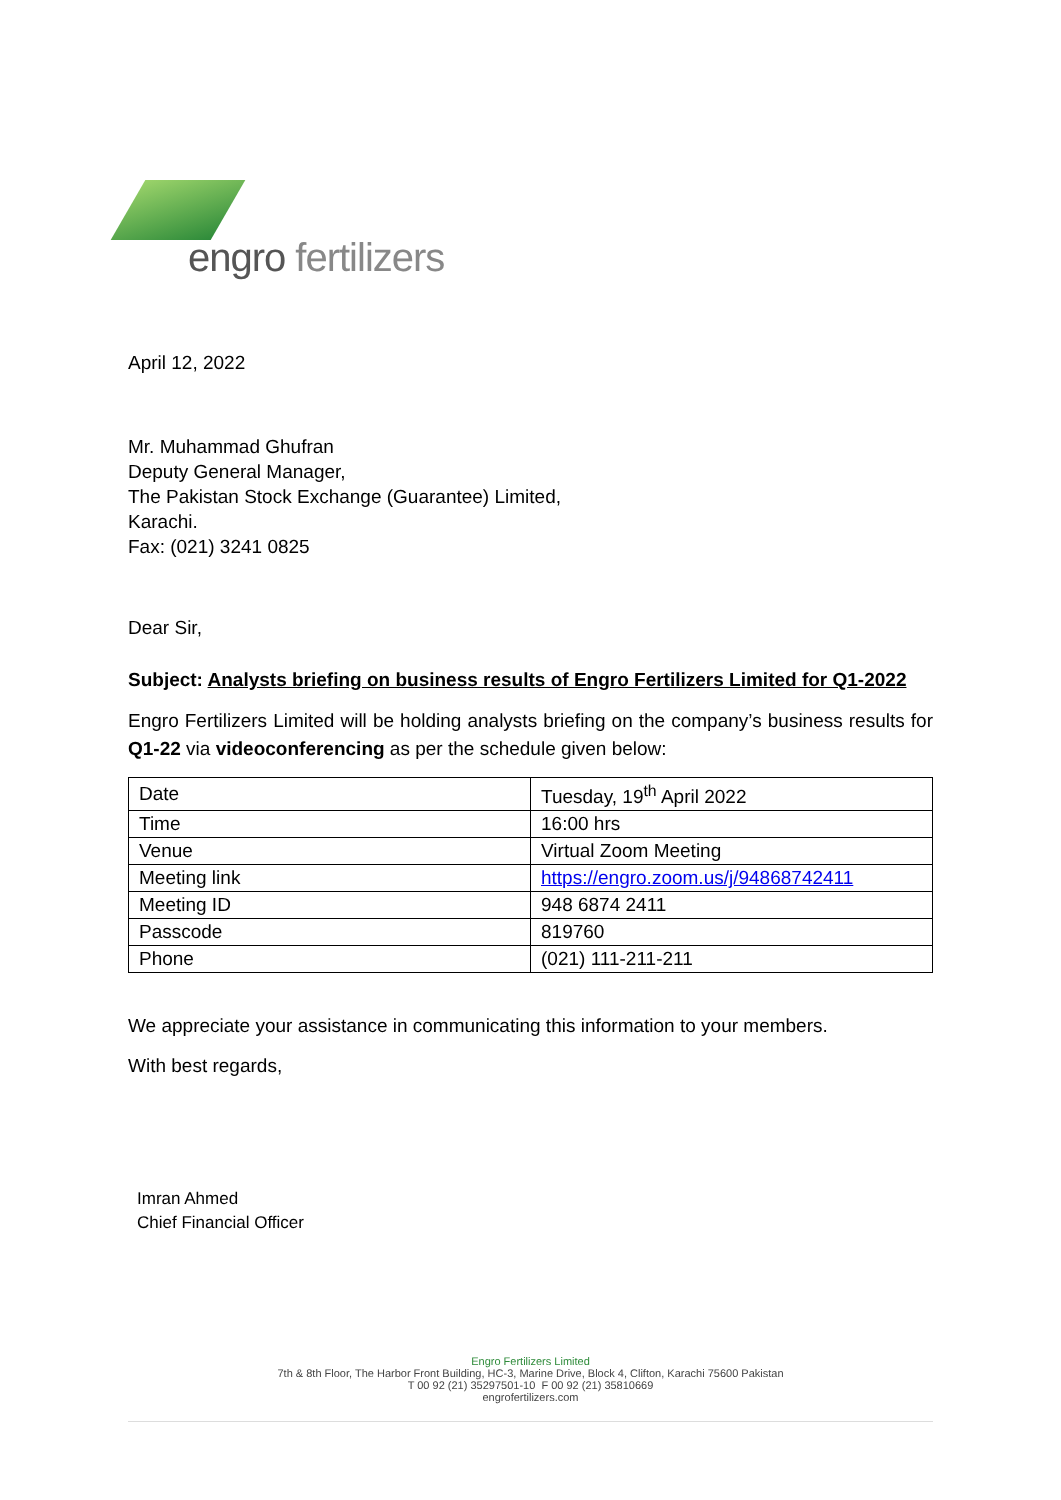engro fertilizers
April 12, 2022
Mr. Muhammad Ghufran
Deputy General Manager,
The Pakistan Stock Exchange (Guarantee) Limited,
Karachi.
Fax: (021) 3241 0825
Dear Sir,
Subject: Analysts briefing on business results of Engro Fertilizers Limited for Q1-2022
Engro Fertilizers Limited will be holding analysts briefing on the company’s business results for Q1-22 via videoconferencing as per the schedule given below:
| Date | Tuesday, 19<sup>th</sup> April 2022 |
| Time | 16:00 hrs |
| Venue | Virtual Zoom Meeting |
| Meeting link | https://engro.zoom.us/j/94868742411 |
| Meeting ID | 948 6874 2411 |
| Passcode | 819760 |
| Phone | (021) 111-211-211 |
We appreciate your assistance in communicating this information to your members.
With best regards,
Imran Ahmed
Chief Financial Officer
Engro Fertilizers Limited
7th & 8th Floor, The Harbor Front Building, HC-3, Marine Drive, Block 4, Clifton, Karachi 75600 Pakistan
T 00 92 (21) 35297501-10 F 00 92 (21) 35810669
engrofertilizers.com